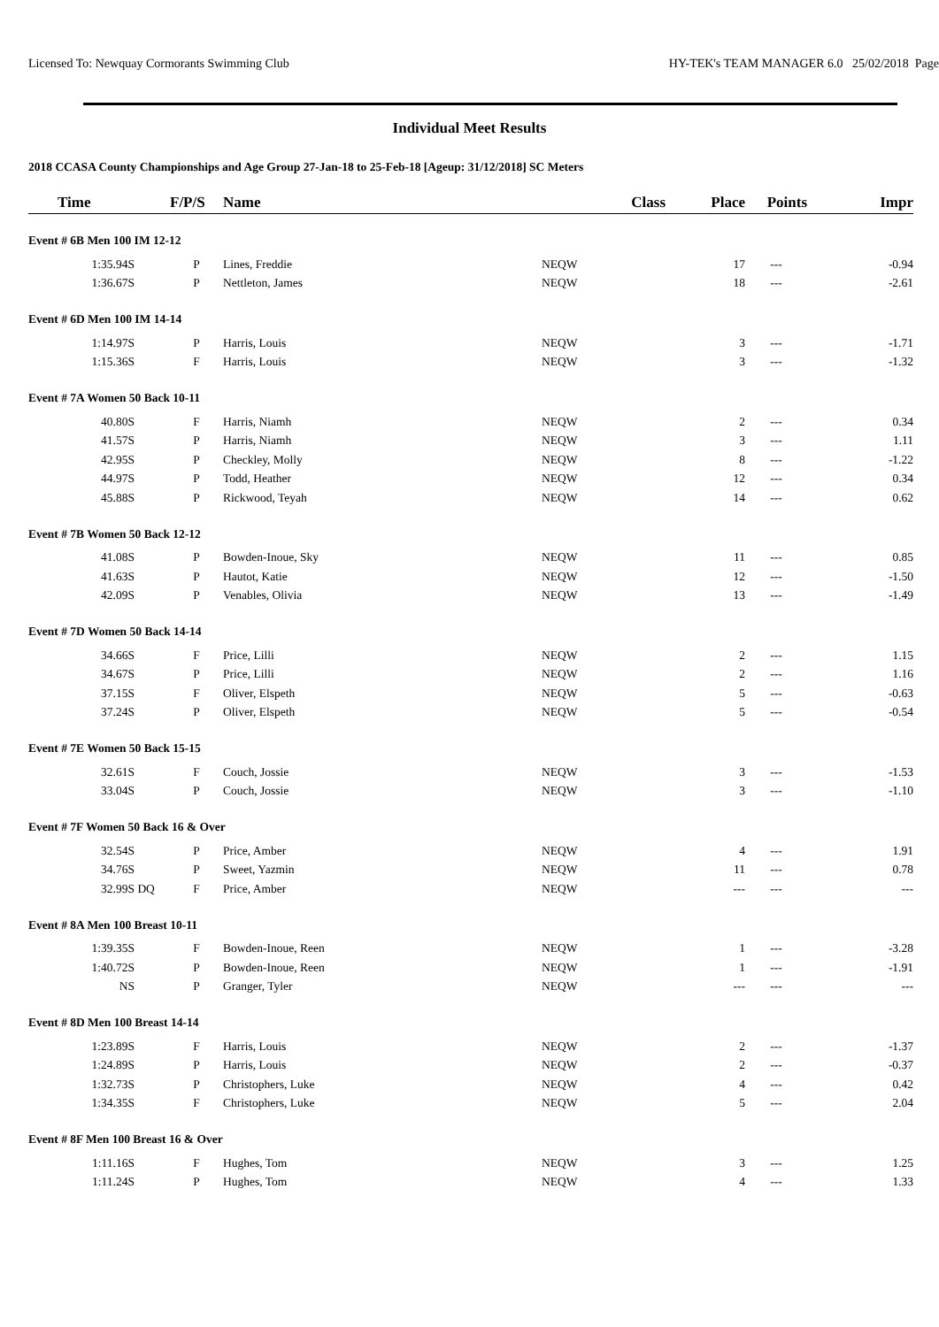Licensed To: Newquay Cormorants Swimming Club HY-TEK's TEAM MANAGER 6.0 25/02/2018 Page
Individual Meet Results
2018 CCASA County Championships and Age Group 27-Jan-18 to 25-Feb-18 [Ageup: 31/12/2018] SC Meters
| Time | | F/P/S | Name | Class | Place | Points | Impr |
| --- | --- | --- | --- | --- | --- | --- | --- |
| Event # 6B Men 100 IM 12-12 | | | | | | | |
| 1:35.94S | | P | Lines, Freddie | NEQW | 17 | --- | -0.94 |
| 1:36.67S | | P | Nettleton, James | NEQW | 18 | --- | -2.61 |
| Event # 6D Men 100 IM 14-14 | | | | | | | |
| 1:14.97S | | P | Harris, Louis | NEQW | 3 | --- | -1.71 |
| 1:15.36S | | F | Harris, Louis | NEQW | 3 | --- | -1.32 |
| Event # 7A Women 50 Back 10-11 | | | | | | | |
| 40.80S | | F | Harris, Niamh | NEQW | 2 | --- | 0.34 |
| 41.57S | | P | Harris, Niamh | NEQW | 3 | --- | 1.11 |
| 42.95S | | P | Checkley, Molly | NEQW | 8 | --- | -1.22 |
| 44.97S | | P | Todd, Heather | NEQW | 12 | --- | 0.34 |
| 45.88S | | P | Rickwood, Teyah | NEQW | 14 | --- | 0.62 |
| Event # 7B Women 50 Back 12-12 | | | | | | | |
| 41.08S | | P | Bowden-Inoue, Sky | NEQW | 11 | --- | 0.85 |
| 41.63S | | P | Hautot, Katie | NEQW | 12 | --- | -1.50 |
| 42.09S | | P | Venables, Olivia | NEQW | 13 | --- | -1.49 |
| Event # 7D Women 50 Back 14-14 | | | | | | | |
| 34.66S | | F | Price, Lilli | NEQW | 2 | --- | 1.15 |
| 34.67S | | P | Price, Lilli | NEQW | 2 | --- | 1.16 |
| 37.15S | | F | Oliver, Elspeth | NEQW | 5 | --- | -0.63 |
| 37.24S | | P | Oliver, Elspeth | NEQW | 5 | --- | -0.54 |
| Event # 7E Women 50 Back 15-15 | | | | | | | |
| 32.61S | | F | Couch, Jossie | NEQW | 3 | --- | -1.53 |
| 33.04S | | P | Couch, Jossie | NEQW | 3 | --- | -1.10 |
| Event # 7F Women 50 Back 16 & Over | | | | | | | |
| 32.54S | | P | Price, Amber | NEQW | 4 | --- | 1.91 |
| 34.76S | | P | Sweet, Yazmin | NEQW | 11 | --- | 0.78 |
| 32.99S | DQ | F | Price, Amber | NEQW | --- | --- | --- |
| Event # 8A Men 100 Breast 10-11 | | | | | | | |
| 1:39.35S | | F | Bowden-Inoue, Reen | NEQW | 1 | --- | -3.28 |
| 1:40.72S | | P | Bowden-Inoue, Reen | NEQW | 1 | --- | -1.91 |
| NS | | P | Granger, Tyler | NEQW | --- | --- | --- |
| Event # 8D Men 100 Breast 14-14 | | | | | | | |
| 1:23.89S | | F | Harris, Louis | NEQW | 2 | --- | -1.37 |
| 1:24.89S | | P | Harris, Louis | NEQW | 2 | --- | -0.37 |
| 1:32.73S | | P | Christophers, Luke | NEQW | 4 | --- | 0.42 |
| 1:34.35S | | F | Christophers, Luke | NEQW | 5 | --- | 2.04 |
| Event # 8F Men 100 Breast 16 & Over | | | | | | | |
| 1:11.16S | | F | Hughes, Tom | NEQW | 3 | --- | 1.25 |
| 1:11.24S | | P | Hughes, Tom | NEQW | 4 | --- | 1.33 |